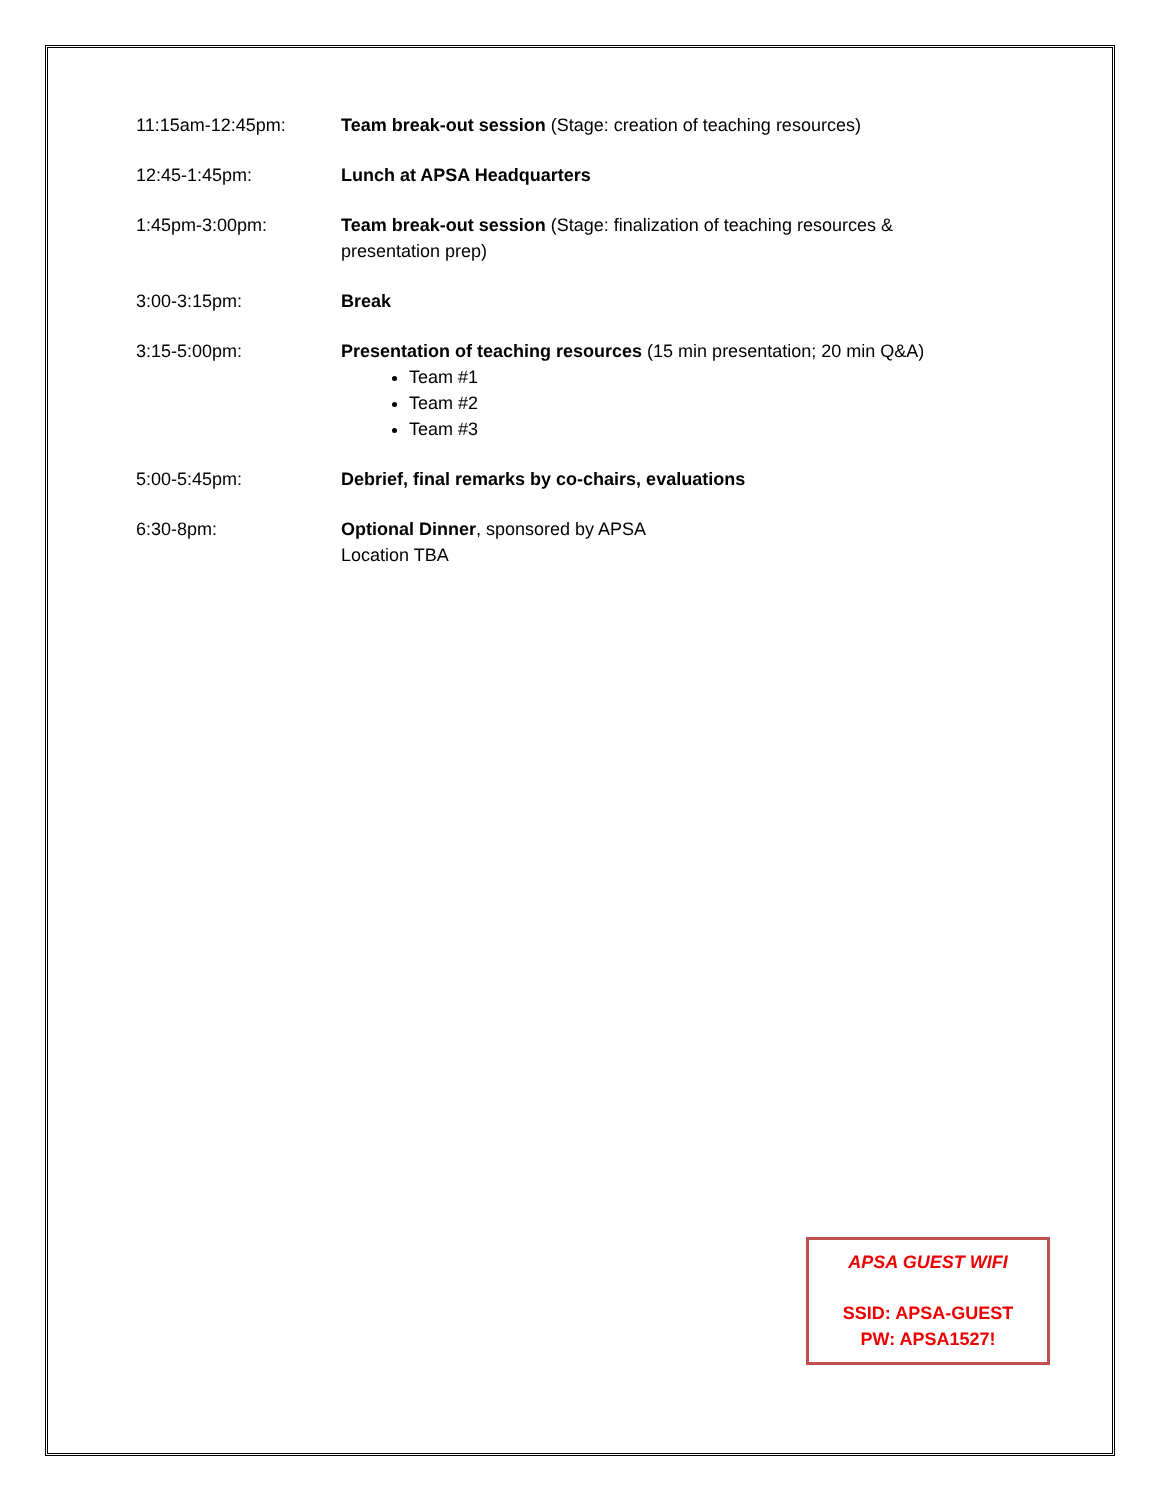11:15am-12:45pm: Team break-out session (Stage: creation of teaching resources)
12:45-1:45pm: Lunch at APSA Headquarters
1:45pm-3:00pm: Team break-out session (Stage: finalization of teaching resources &
presentation prep)
3:00-3:15pm: Break
3:15-5:00pm: Presentation of teaching resources (15 min presentation; 20 min Q&A)
Team #1
Team #2
Team #3
5:00-5:45pm: Debrief, final remarks by co-chairs, evaluations
6:30-8pm: Optional Dinner, sponsored by APSA
Location TBA
APSA GUEST WIFI
SSID: APSA-GUEST
PW: APSA1527!